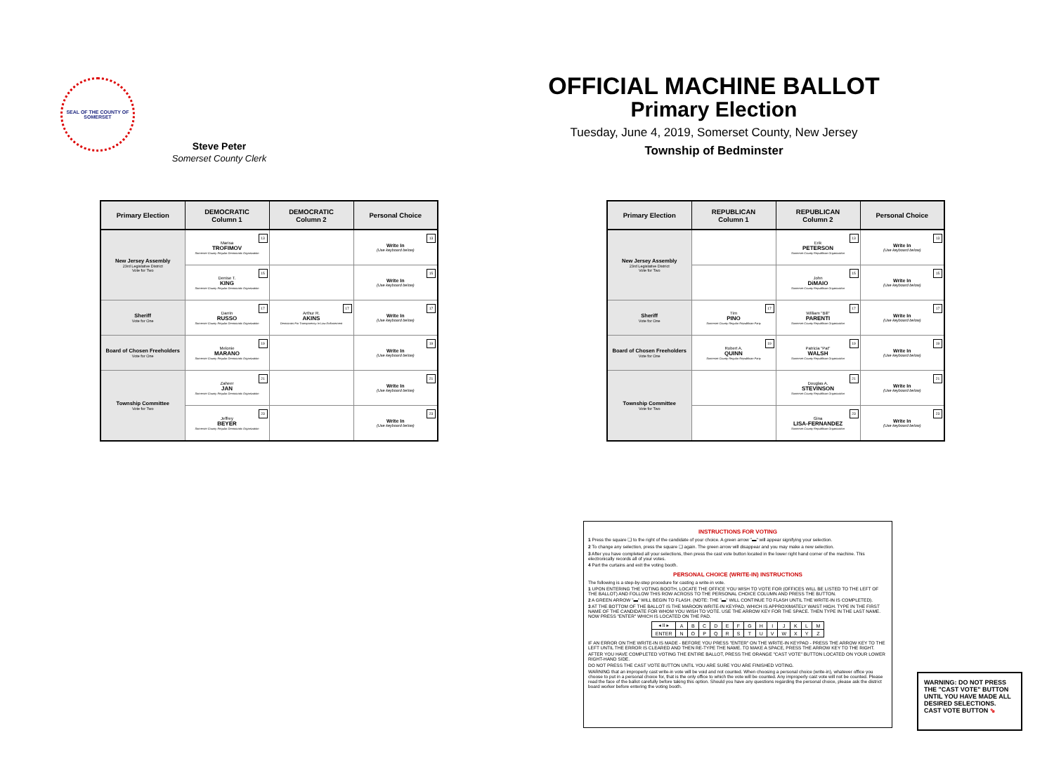SEAL OF THE COUNTY OF SOMERSET
Steve Peter
Somerset County Clerk
OFFICIAL MACHINE BALLOT
Primary Election
Tuesday, June 4, 2019, Somerset County, New Jersey
Township of Bedminster
| Primary Election | DEMOCRATIC Column 1 | DEMOCRATIC Column 2 | Personal Choice |
| --- | --- | --- | --- |
| New Jersey Assembly 23rd Legislative District Vote for Two | Marisa TROFIMOV Somerset County Regular Democratic Organization 13 | | Write In (Use keyboard below) 13 |
| | Denise T. KING Somerset County Regular Democratic Organization 15 | | Write In (Use keyboard below) 15 |
| Sheriff Vote for One | Darrin RUSSO Somerset County Regular Democratic Organization 17 | Arthur R. AKINS Democrats For Transparency In Law Enforcement 17 | Write In (Use keyboard below) 17 |
| Board of Chosen Freeholders Vote for One | Melonie MARANO Somerset County Regular Democratic Organization 19 | | Write In (Use keyboard below) 19 |
| Township Committee Vote for Two | Zaheer JAN Somerset County Regular Democratic Organization 21 | | Write In (Use keyboard below) 21 |
| | Jeffrey BEYER Somerset County Regular Democratic Organization 23 | | Write In (Use keyboard below) 23 |
| Primary Election | REPUBLICAN Column 1 | REPUBLICAN Column 2 | Personal Choice |
| --- | --- | --- | --- |
| New Jersey Assembly 23rd Legislative District Vote for Two | | Erik PETERSON Somerset County Republican Organization 13 | Write In (Use keyboard below) 13 |
| | | John DiMAIO Somerset County Republican Organization 15 | Write In (Use keyboard below) 15 |
| Sheriff Vote for One | Tim PINO Somerset County Regular Republican Party 17 | William "Bill" PARENTI Somerset County Republican Organization 17 | Write In (Use keyboard below) 17 |
| Board of Chosen Freeholders Vote for One | Robert A. QUINN Somerset County Regular Republican Party 19 | Patricia "Pat" WALSH Somerset County Republican Organization 19 | Write In (Use keyboard below) 19 |
| Township Committee Vote for Two | | Douglas A. STEVINSON Somerset County Republican Organization 21 | Write In (Use keyboard below) 21 |
| | | Gina LISA-FERNANDEZ Somerset County Republican Organization 23 | Write In (Use keyboard below) 23 |
INSTRUCTIONS FOR VOTING
1 Press the square ❏ to the right of the candidate of your choice. A green arrow "▬" will appear signifying your selection.
2 To change any selection, press the square ❏ again. The green arrow will disappear and you may make a new selection.
3 After you have completed all your selections, then press the cast vote button located in the lower right hand corner of the machine. This electronically records all of your votes.
4 Part the curtains and exit the voting booth.
PERSONAL CHOICE (WRITE-IN) INSTRUCTIONS
The following is a step-by-step procedure for casting a write-in vote.
1 UPON ENTERING THE VOTING BOOTH, LOCATE THE OFFICE YOU WISH TO VOTE FOR (OFFICES WILL BE LISTED TO THE LEFT OF THE BALLOT) AND FOLLOW THIS ROW ACROSS TO THE PERSONAL CHOICE COLUMN AND PRESS THE BUTTON.
2 A GREEN ARROW "▬" WILL BEGIN TO FLASH. (NOTE: THE "▬" WILL CONTINUE TO FLASH UNTIL THE WRITE-IN IS COMPLETED).
3 AT THE BOTTOM OF THE BALLOT IS THE MAROON WRITE-IN KEYPAD, WHICH IS APPROXIMATELY WAIST HIGH. TYPE IN THE FIRST NAME OF THE CANDIDATE FOR WHOM YOU WISH TO VOTE. USE THE ARROW KEY FOR THE SPACE. THEN TYPE IN THE LAST NAME. NOW PRESS "ENTER" WHICH IS LOCATED ON THE PAD.
| ◂ II ▸ | A | B | C | D | E | F | G | H | I | J | K | L | M |
| ENTER | N | O | P | Q | R | S | T | U | V | W | X | Y | Z |
IF AN ERROR ON THE WRITE-IN IS MADE - BEFORE YOU PRESS "ENTER" ON THE WRITE-IN KEYPAD - PRESS THE ARROW KEY TO THE LEFT UNTIL THE ERROR IS CLEARED AND THEN RE-TYPE THE NAME. TO MAKE A SPACE, PRESS THE ARROW KEY TO THE RIGHT.
AFTER YOU HAVE COMPLETED VOTING THE ENTIRE BALLOT, PRESS THE ORANGE "CAST VOTE" BUTTON LOCATED ON YOUR LOWER RIGHT-HAND SIDE.
DO NOT PRESS THE CAST VOTE BUTTON UNTIL YOU ARE SURE YOU ARE FINISHED VOTING.
WARNING that an improperly cast write-in vote will be void and not counted. When choosing a personal choice (write-in), whatever office you choose to put in a personal choice for, that is the only office to which the vote will be counted. Any improperly cast vote will not be counted. Please read the face of the ballot carefully before taking this option. Should you have any questions regarding the personal choice, please ask the district board worker before entering the voting booth.
WARNING: DO NOT PRESS THE "CAST VOTE" BUTTON UNTIL YOU HAVE MADE ALL DESIRED SELECTIONS.
CAST VOTE BUTTON ⇘